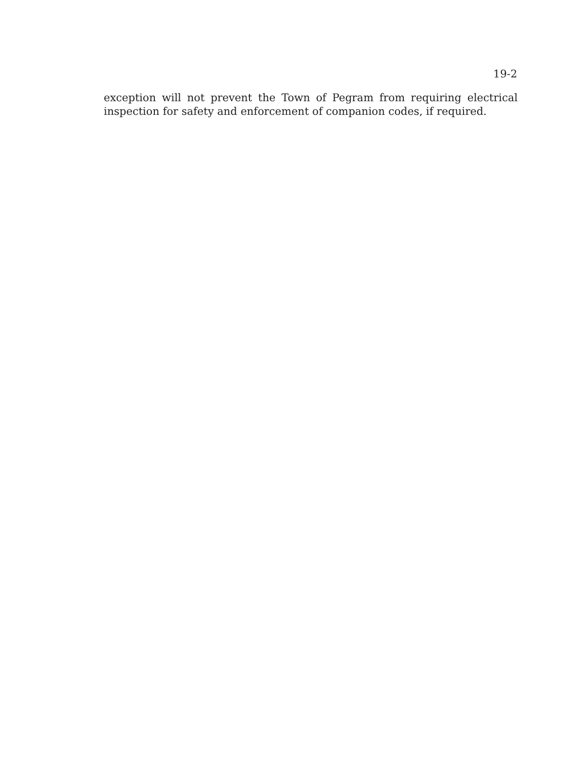19-2
exception will not prevent the Town of Pegram from requiring electrical inspection for safety and enforcement of companion codes, if required.